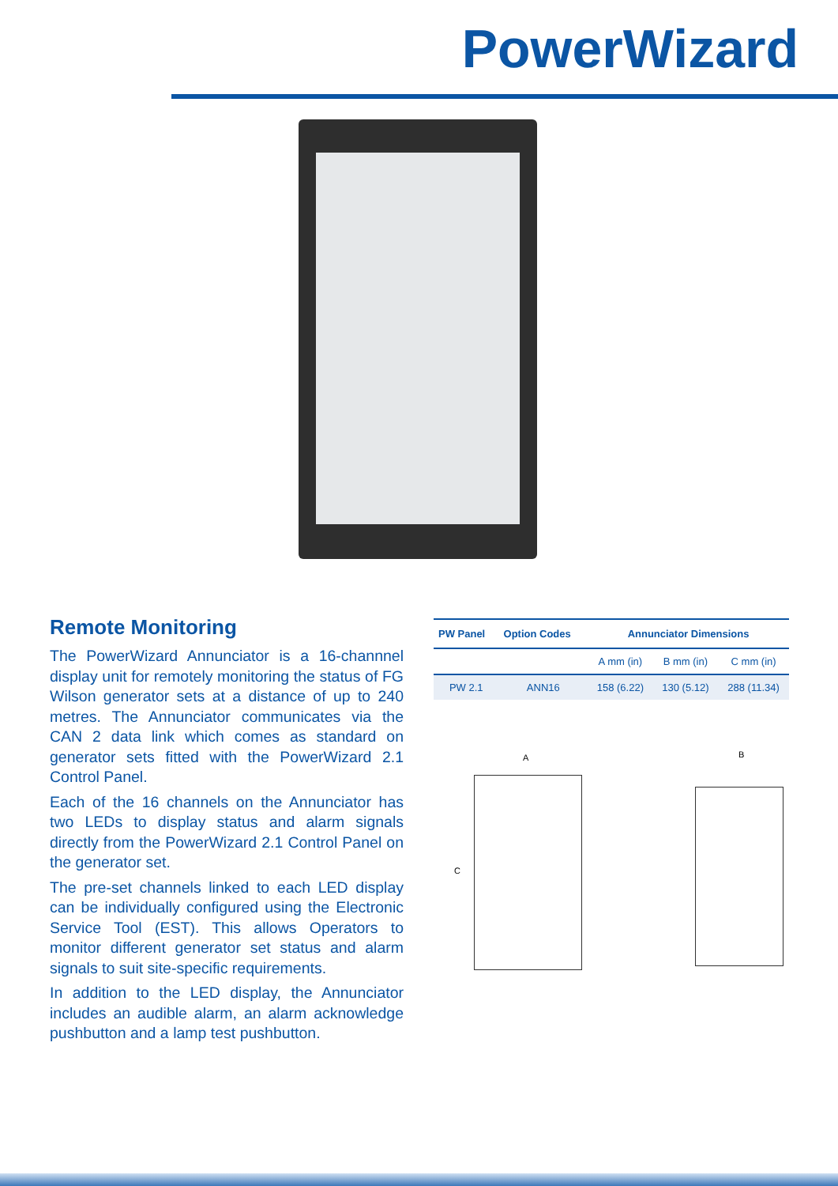PowerWizard
Remote Monitoring
The PowerWizard Annunciator is a 16-channnel display unit for remotely monitoring the status of FG Wilson generator sets at a distance of up to 240 metres. The Annunciator communicates via the CAN 2 data link which comes as standard on generator sets fitted with the PowerWizard 2.1 Control Panel.
Each of the 16 channels on the Annunciator has two LEDs to display status and alarm signals directly from the PowerWizard 2.1 Control Panel on the generator set.
The pre-set channels linked to each LED display can be individually configured using the Electronic Service Tool (EST). This allows Operators to monitor different generator set status and alarm signals to suit site-specific requirements.
In addition to the LED display, the Annunciator includes an audible alarm, an alarm acknowledge pushbutton and a lamp test pushbutton.
| PW Panel | Option Codes | Annunciator Dimensions | | |
| --- | --- | --- | --- | --- |
| | | A mm (in) | B mm (in) | C mm (in) |
| PW 2.1 | ANN16 | 158 (6.22) | 130 (5.12) | 288 (11.34) |
A B
C